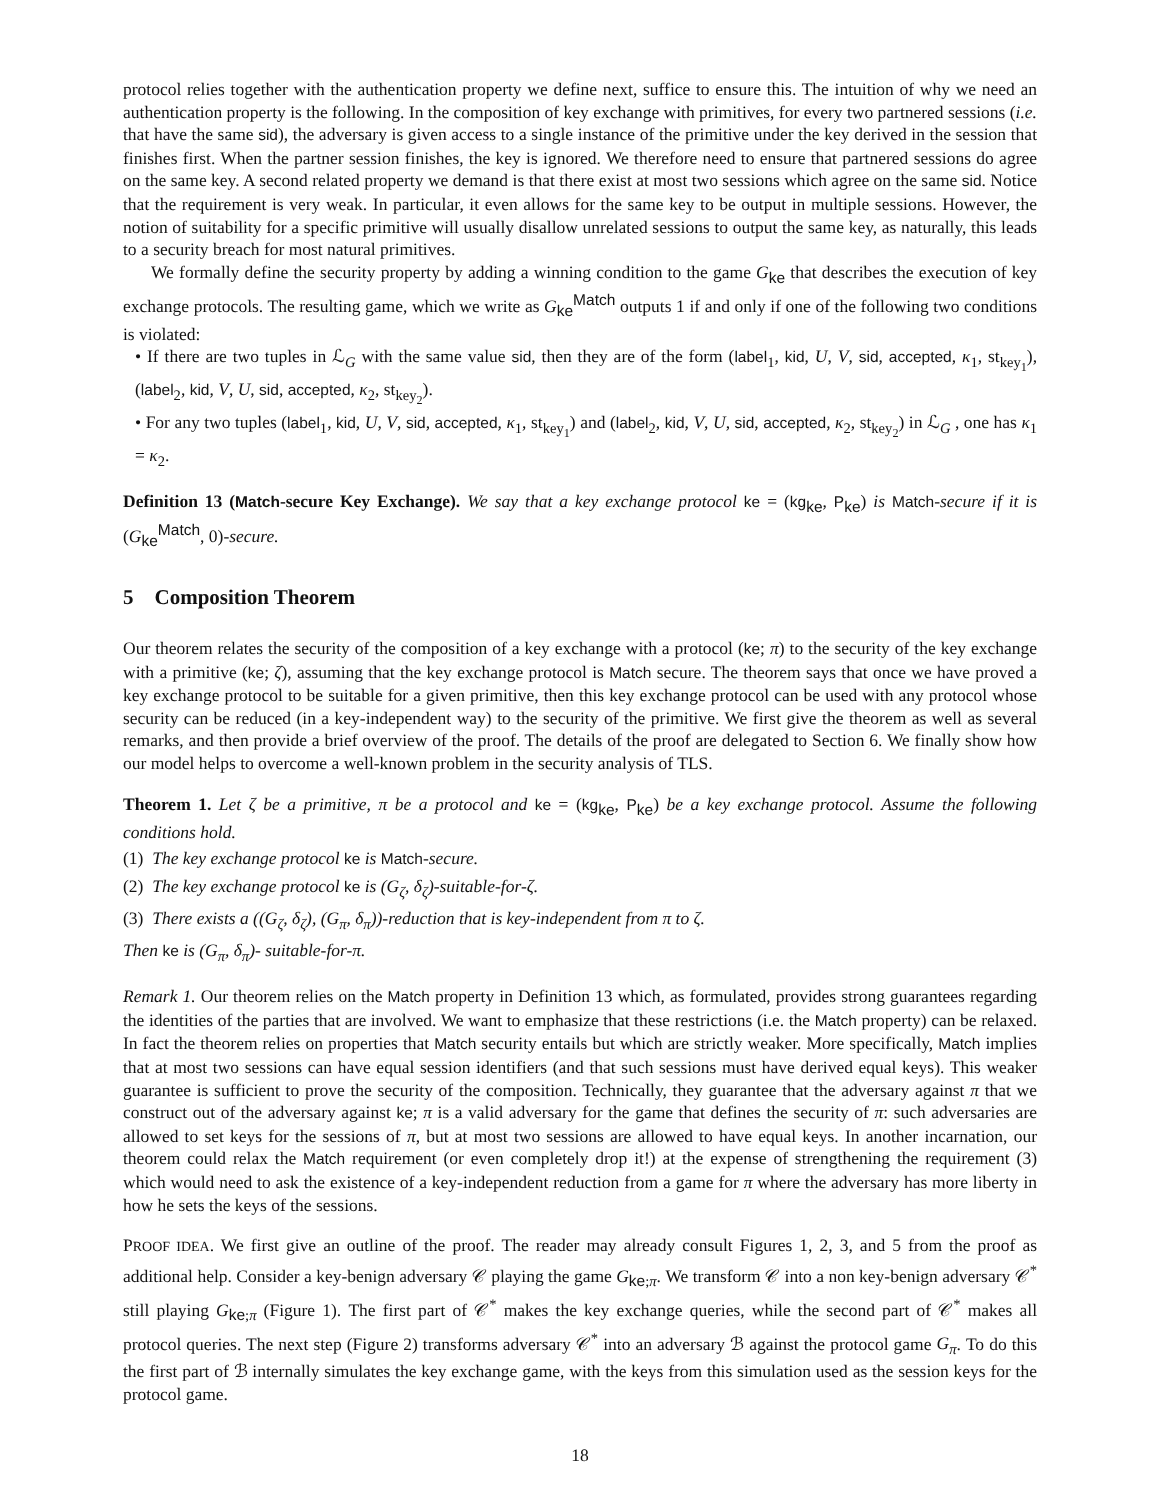protocol relies together with the authentication property we define next, suffice to ensure this. The intuition of why we need an authentication property is the following. In the composition of key exchange with primitives, for every two partnered sessions (i.e. that have the same sid), the adversary is given access to a single instance of the primitive under the key derived in the session that finishes first. When the partner session finishes, the key is ignored. We therefore need to ensure that partnered sessions do agree on the same key. A second related property we demand is that there exist at most two sessions which agree on the same sid. Notice that the requirement is very weak. In particular, it even allows for the same key to be output in multiple sessions. However, the notion of suitability for a specific primitive will usually disallow unrelated sessions to output the same key, as naturally, this leads to a security breach for most natural primitives.
We formally define the security property by adding a winning condition to the game G<sub>ke</sub> that describes the execution of key exchange protocols. The resulting game, which we write as G<sub>ke</sub><sup>Match</sup> outputs 1 if and only if one of the following two conditions is violated:
• If there are two tuples in ℒ<sub>G</sub> with the same value sid, then they are of the form (label<sub>1</sub>, kid, U, V, sid, accepted, κ<sub>1</sub>, st<sub>key<sub>1</sub></sub>), (label<sub>2</sub>, kid, V, U, sid, accepted, κ<sub>2</sub>, st<sub>key<sub>2</sub></sub>).
• For any two tuples (label<sub>1</sub>, kid, U, V, sid, accepted, κ<sub>1</sub>, st<sub>key<sub>1</sub></sub>) and (label<sub>2</sub>, kid, V, U, sid, accepted, κ<sub>2</sub>, st<sub>key<sub>2</sub></sub>) in ℒ<sub>G</sub> , one has κ<sub>1</sub> = κ<sub>2</sub>.
Definition 13 (Match-secure Key Exchange). We say that a key exchange protocol ke = (kg<sub>ke</sub>, P<sub>ke</sub>) is Match-secure if it is (G<sub>ke</sub><sup>Match</sup>, 0)-secure.
5 Composition Theorem
Our theorem relates the security of the composition of a key exchange with a protocol (ke; π) to the security of the key exchange with a primitive (ke; ζ), assuming that the key exchange protocol is Match secure. The theorem says that once we have proved a key exchange protocol to be suitable for a given primitive, then this key exchange protocol can be used with any protocol whose security can be reduced (in a key-independent way) to the security of the primitive. We first give the theorem as well as several remarks, and then provide a brief overview of the proof. The details of the proof are delegated to Section 6. We finally show how our model helps to overcome a well-known problem in the security analysis of TLS.
Theorem 1. Let ζ be a primitive, π be a protocol and ke = (kg<sub>ke</sub>, P<sub>ke</sub>) be a key exchange protocol. Assume the following conditions hold.
(1) The key exchange protocol ke is Match-secure.
(2) The key exchange protocol ke is (G<sub>ζ</sub>, δ<sub>ζ</sub>)-suitable-for-ζ.
(3) There exists a ((G<sub>ζ</sub>, δ<sub>ζ</sub>), (G<sub>π</sub>, δ<sub>π</sub>))-reduction that is key-independent from π to ζ.
Then ke is (G<sub>π</sub>, δ<sub>π</sub>)- suitable-for-π.
Remark 1. Our theorem relies on the Match property in Definition 13 which, as formulated, provides strong guarantees regarding the identities of the parties that are involved. We want to emphasize that these restrictions (i.e. the Match property) can be relaxed. In fact the theorem relies on properties that Match security entails but which are strictly weaker. More specifically, Match implies that at most two sessions can have equal session identifiers (and that such sessions must have derived equal keys). This weaker guarantee is sufficient to prove the security of the composition. Technically, they guarantee that the adversary against π that we construct out of the adversary against ke; π is a valid adversary for the game that defines the security of π: such adversaries are allowed to set keys for the sessions of π, but at most two sessions are allowed to have equal keys. In another incarnation, our theorem could relax the Match requirement (or even completely drop it!) at the expense of strengthening the requirement (3) which would need to ask the existence of a key-independent reduction from a game for π where the adversary has more liberty in how he sets the keys of the sessions.
PROOF IDEA. We first give an outline of the proof. The reader may already consult Figures 1, 2, 3, and 5 from the proof as additional help. Consider a key-benign adversary 𝒞 playing the game G<sub>ke;π</sub>. We transform 𝒞 into a non key-benign adversary 𝒞<sup>*</sup> still playing G<sub>ke;π</sub> (Figure 1). The first part of 𝒞<sup>*</sup> makes the key exchange queries, while the second part of 𝒞<sup>*</sup> makes all protocol queries. The next step (Figure 2) transforms adversary 𝒞<sup>*</sup> into an adversary ℬ against the protocol game G<sub>π</sub>. To do this the first part of ℬ internally simulates the key exchange game, with the keys from this simulation used as the session keys for the protocol game.
18